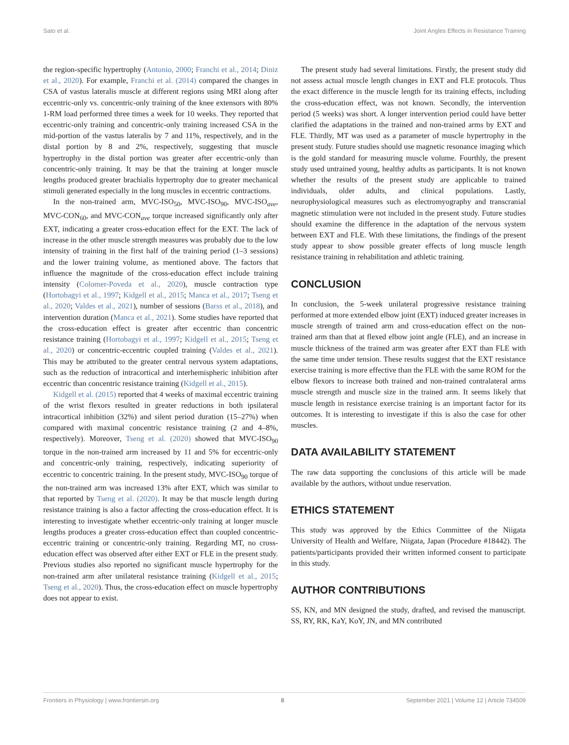Sato et al. Joint Angles Effects in Resistance Training
the region-specific hypertrophy (Antonio, 2000; Franchi et al., 2014; Diniz et al., 2020). For example, Franchi et al. (2014) compared the changes in CSA of vastus lateralis muscle at different regions using MRI along after eccentric-only vs. concentric-only training of the knee extensors with 80% 1-RM load performed three times a week for 10 weeks. They reported that eccentric-only training and concentric-only training increased CSA in the mid-portion of the vastus lateralis by 7 and 11%, respectively, and in the distal portion by 8 and 2%, respectively, suggesting that muscle hypertrophy in the distal portion was greater after eccentric-only than concentric-only training. It may be that the training at longer muscle lengths produced greater brachialis hypertrophy due to greater mechanical stimuli generated especially in the long muscles in eccentric contractions.
In the non-trained arm, MVC-ISO<sub>50</sub>, MVC-ISO<sub>90</sub>, MVC-ISO<sub>ave</sub>, MVC-CON<sub>60</sub>, and MVC-CON<sub>ave</sub> torque increased significantly only after EXT, indicating a greater cross-education effect for the EXT. The lack of increase in the other muscle strength measures was probably due to the low intensity of training in the first half of the training period (1–3 sessions) and the lower training volume, as mentioned above. The factors that influence the magnitude of the cross-education effect include training intensity (Colomer-Poveda et al., 2020), muscle contraction type (Hortobagyi et al., 1997; Kidgell et al., 2015; Manca et al., 2017; Tseng et al., 2020; Valdes et al., 2021), number of sessions (Barss et al., 2018), and intervention duration (Manca et al., 2021). Some studies have reported that the cross-education effect is greater after eccentric than concentric resistance training (Hortobagyi et al., 1997; Kidgell et al., 2015; Tseng et al., 2020) or concentric-eccentric coupled training (Valdes et al., 2021). This may be attributed to the greater central nervous system adaptations, such as the reduction of intracortical and interhemispheric inhibition after eccentric than concentric resistance training (Kidgell et al., 2015).
Kidgell et al. (2015) reported that 4 weeks of maximal eccentric training of the wrist flexors resulted in greater reductions in both ipsilateral intracortical inhibition (32%) and silent period duration (15–27%) when compared with maximal concentric resistance training (2 and 4–8%, respectively). Moreover, Tseng et al. (2020) showed that MVC-ISO<sub>90</sub> torque in the non-trained arm increased by 11 and 5% for eccentric-only and concentric-only training, respectively, indicating superiority of eccentric to concentric training. In the present study, MVC-ISO<sub>90</sub> torque of the non-trained arm was increased 13% after EXT, which was similar to that reported by Tseng et al. (2020). It may be that muscle length during resistance training is also a factor affecting the cross-education effect. It is interesting to investigate whether eccentric-only training at longer muscle lengths produces a greater cross-education effect than coupled concentric-eccentric training or concentric-only training. Regarding MT, no cross-education effect was observed after either EXT or FLE in the present study. Previous studies also reported no significant muscle hypertrophy for the non-trained arm after unilateral resistance training (Kidgell et al., 2015; Tseng et al., 2020). Thus, the cross-education effect on muscle hypertrophy does not appear to exist.
The present study had several limitations. Firstly, the present study did not assess actual muscle length changes in EXT and FLE protocols. Thus the exact difference in the muscle length for its training effects, including the cross-education effect, was not known. Secondly, the intervention period (5 weeks) was short. A longer intervention period could have better clarified the adaptations in the trained and non-trained arms by EXT and FLE. Thirdly, MT was used as a parameter of muscle hypertrophy in the present study. Future studies should use magnetic resonance imaging which is the gold standard for measuring muscle volume. Fourthly, the present study used untrained young, healthy adults as participants. It is not known whether the results of the present study are applicable to trained individuals, older adults, and clinical populations. Lastly, neurophysiological measures such as electromyography and transcranial magnetic stimulation were not included in the present study. Future studies should examine the difference in the adaptation of the nervous system between EXT and FLE. With these limitations, the findings of the present study appear to show possible greater effects of long muscle length resistance training in rehabilitation and athletic training.
CONCLUSION
In conclusion, the 5-week unilateral progressive resistance training performed at more extended elbow joint (EXT) induced greater increases in muscle strength of trained arm and cross-education effect on the non-trained arm than that at flexed elbow joint angle (FLE), and an increase in muscle thickness of the trained arm was greater after EXT than FLE with the same time under tension. These results suggest that the EXT resistance exercise training is more effective than the FLE with the same ROM for the elbow flexors to increase both trained and non-trained contralateral arms muscle strength and muscle size in the trained arm. It seems likely that muscle length in resistance exercise training is an important factor for its outcomes. It is interesting to investigate if this is also the case for other muscles.
DATA AVAILABILITY STATEMENT
The raw data supporting the conclusions of this article will be made available by the authors, without undue reservation.
ETHICS STATEMENT
This study was approved by the Ethics Committee of the Niigata University of Health and Welfare, Niigata, Japan (Procedure #18442). The patients/participants provided their written informed consent to participate in this study.
AUTHOR CONTRIBUTIONS
SS, KN, and MN designed the study, drafted, and revised the manuscript. SS, RY, RK, KaY, KoY, JN, and MN contributed
Frontiers in Physiology | www.frontiersin.org 8 September 2021 | Volume 12 | Article 734509